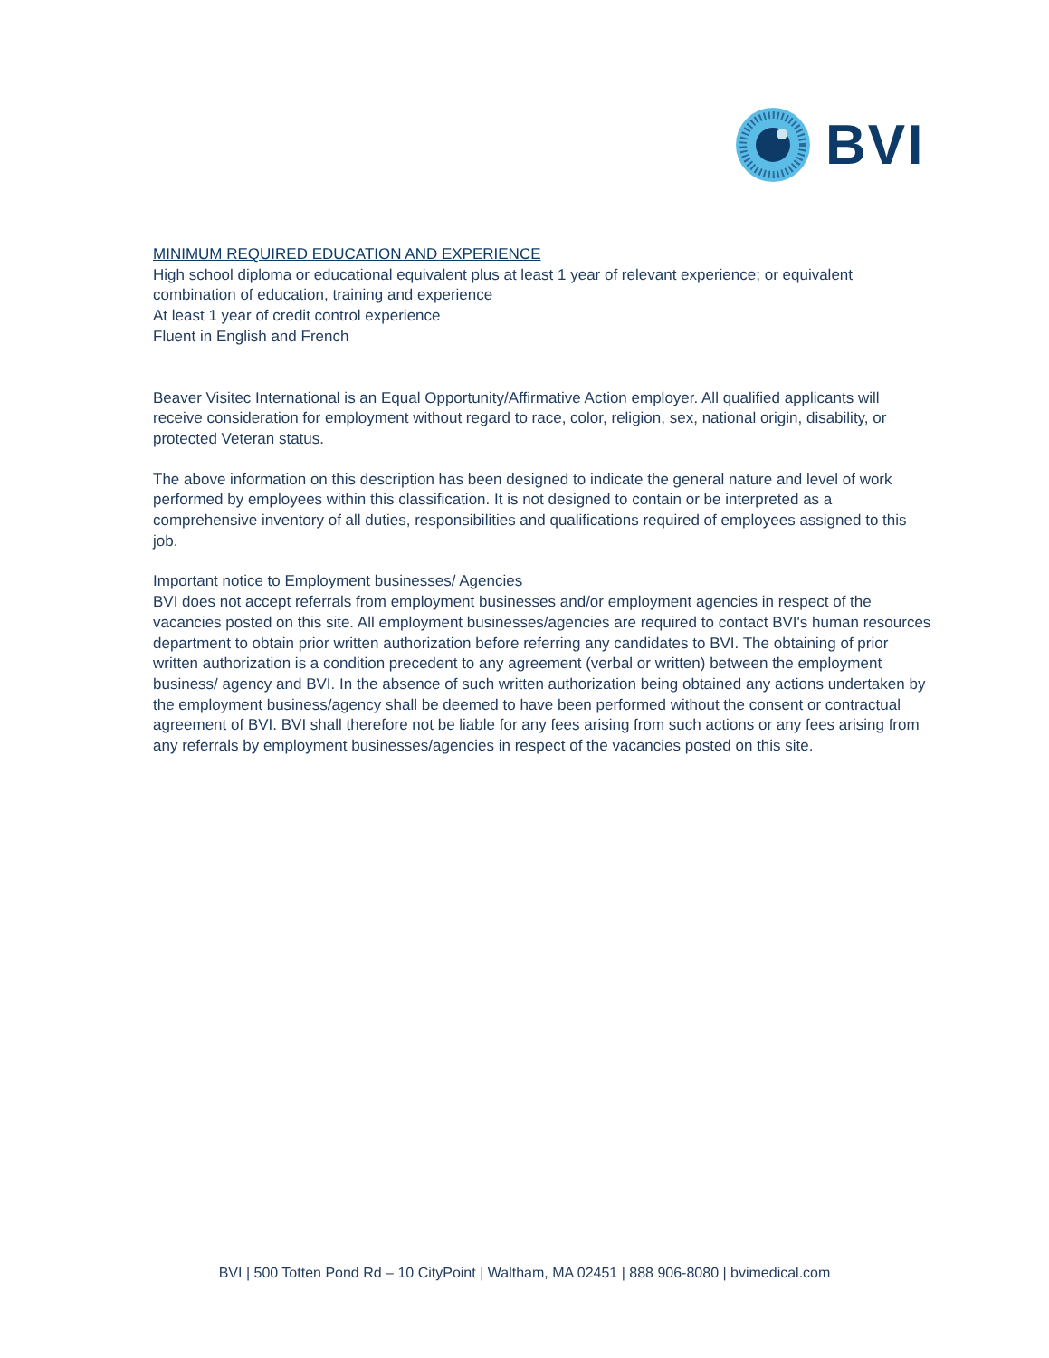BVI
MINIMUM REQUIRED EDUCATION AND EXPERIENCE
High school diploma or educational equivalent plus at least 1 year of relevant experience; or equivalent combination of education, training and experience
At least 1 year of credit control experience
Fluent in English and French
Beaver Visitec International is an Equal Opportunity/Affirmative Action employer. All qualified applicants will receive consideration for employment without regard to race, color, religion, sex, national origin, disability, or protected Veteran status.
The above information on this description has been designed to indicate the general nature and level of work performed by employees within this classification. It is not designed to contain or be interpreted as a comprehensive inventory of all duties, responsibilities and qualifications required of employees assigned to this job.
Important notice to Employment businesses/ Agencies
BVI does not accept referrals from employment businesses and/or employment agencies in respect of the vacancies posted on this site. All employment businesses/agencies are required to contact BVI's human resources department to obtain prior written authorization before referring any candidates to BVI. The obtaining of prior written authorization is a condition precedent to any agreement (verbal or written) between the employment business/ agency and BVI. In the absence of such written authorization being obtained any actions undertaken by the employment business/agency shall be deemed to have been performed without the consent or contractual agreement of BVI. BVI shall therefore not be liable for any fees arising from such actions or any fees arising from any referrals by employment businesses/agencies in respect of the vacancies posted on this site.
BVI | 500 Totten Pond Rd – 10 CityPoint | Waltham, MA 02451 | 888 906-8080 | bvimedical.com